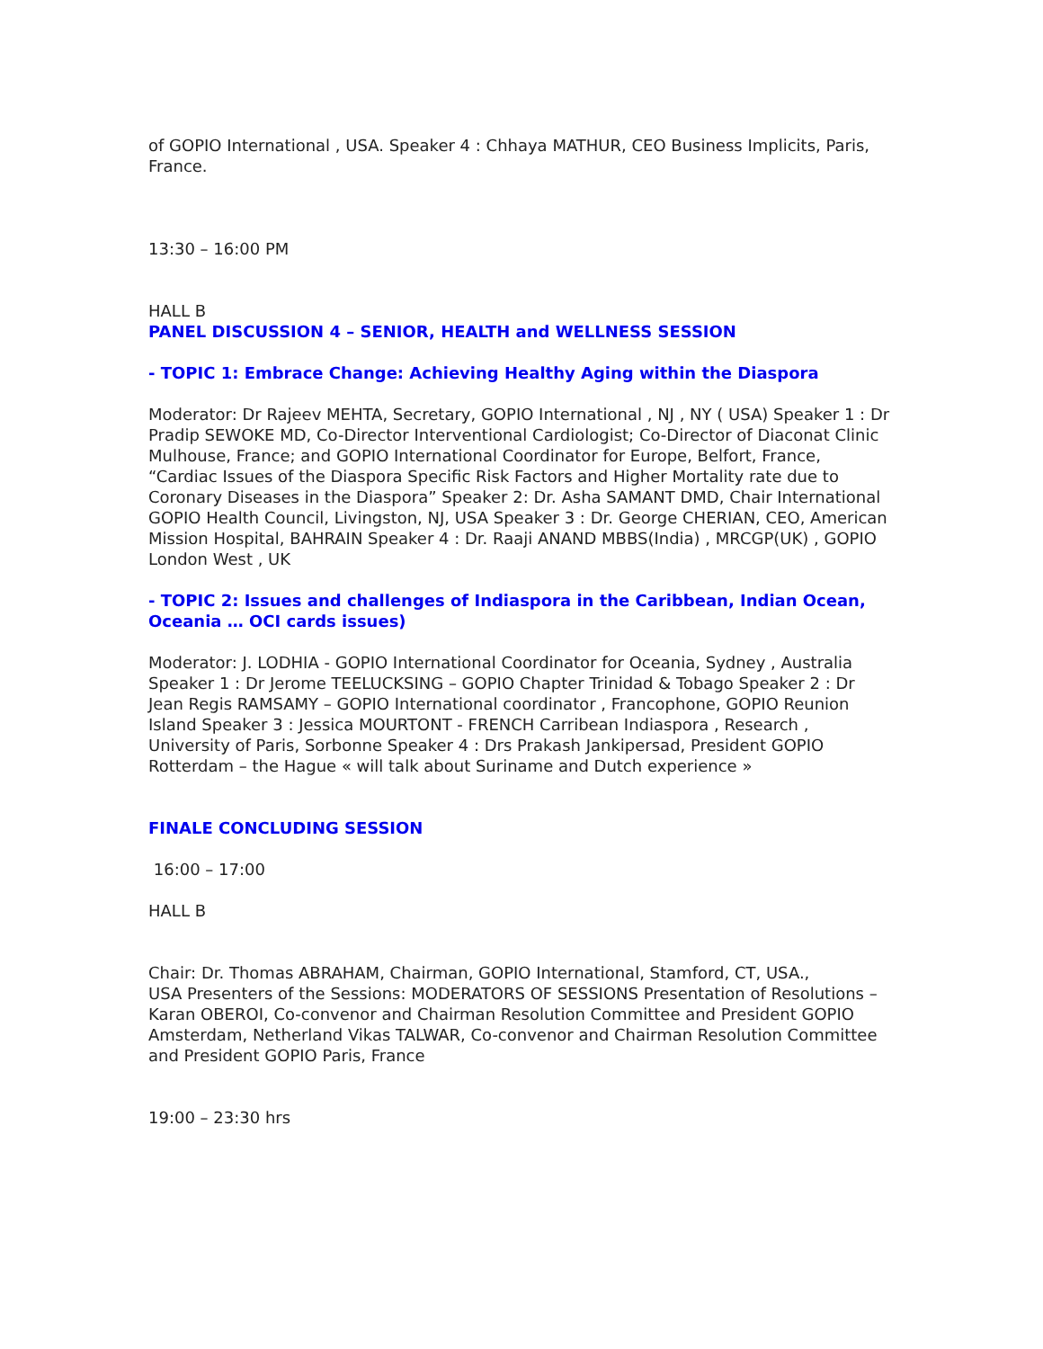of GOPIO International , USA. Speaker 4 : Chhaya MATHUR, CEO Business Implicits, Paris, France.
13:30 – 16:00 PM
HALL B
PANEL DISCUSSION 4 – SENIOR, HEALTH and WELLNESS SESSION
- TOPIC 1: Embrace Change: Achieving Healthy Aging within the Diaspora
Moderator: Dr Rajeev MEHTA, Secretary, GOPIO International , NJ , NY ( USA) Speaker 1 : Dr Pradip SEWOKE MD, Co-Director Interventional Cardiologist; Co-Director of Diaconat Clinic Mulhouse, France; and GOPIO International Coordinator for Europe, Belfort, France, “Cardiac Issues of the Diaspora Specific Risk Factors and Higher Mortality rate due to Coronary Diseases in the Diaspora” Speaker 2: Dr. Asha SAMANT DMD, Chair International GOPIO Health Council, Livingston, NJ, USA Speaker 3 : Dr. George CHERIAN, CEO, American Mission Hospital, BAHRAIN Speaker 4 : Dr. Raaji ANAND MBBS(India) , MRCGP(UK) , GOPIO London West , UK
- TOPIC 2: Issues and challenges of Indiaspora in the Caribbean, Indian Ocean, Oceania … OCI cards issues)
Moderator: J. LODHIA - GOPIO International Coordinator for Oceania, Sydney , Australia Speaker 1 : Dr Jerome TEELUCKSING – GOPIO Chapter Trinidad & Tobago Speaker 2 : Dr Jean Regis RAMSAMY – GOPIO International coordinator , Francophone, GOPIO Reunion Island Speaker 3 : Jessica MOURTONT - FRENCH Carribean Indiaspora , Research , University of Paris, Sorbonne Speaker 4 : Drs Prakash Jankipersad, President GOPIO Rotterdam – the Hague « will talk about Suriname and Dutch experience »
FINALE CONCLUDING SESSION
16:00 – 17:00
HALL B
Chair: Dr. Thomas ABRAHAM, Chairman, GOPIO International, Stamford, CT, USA.,
USA Presenters of the Sessions: MODERATORS OF SESSIONS Presentation of Resolutions – Karan OBEROI, Co-convenor and Chairman Resolution Committee and President GOPIO Amsterdam, Netherland Vikas TALWAR, Co-convenor and Chairman Resolution Committee and President GOPIO Paris, France
19:00 – 23:30 hrs